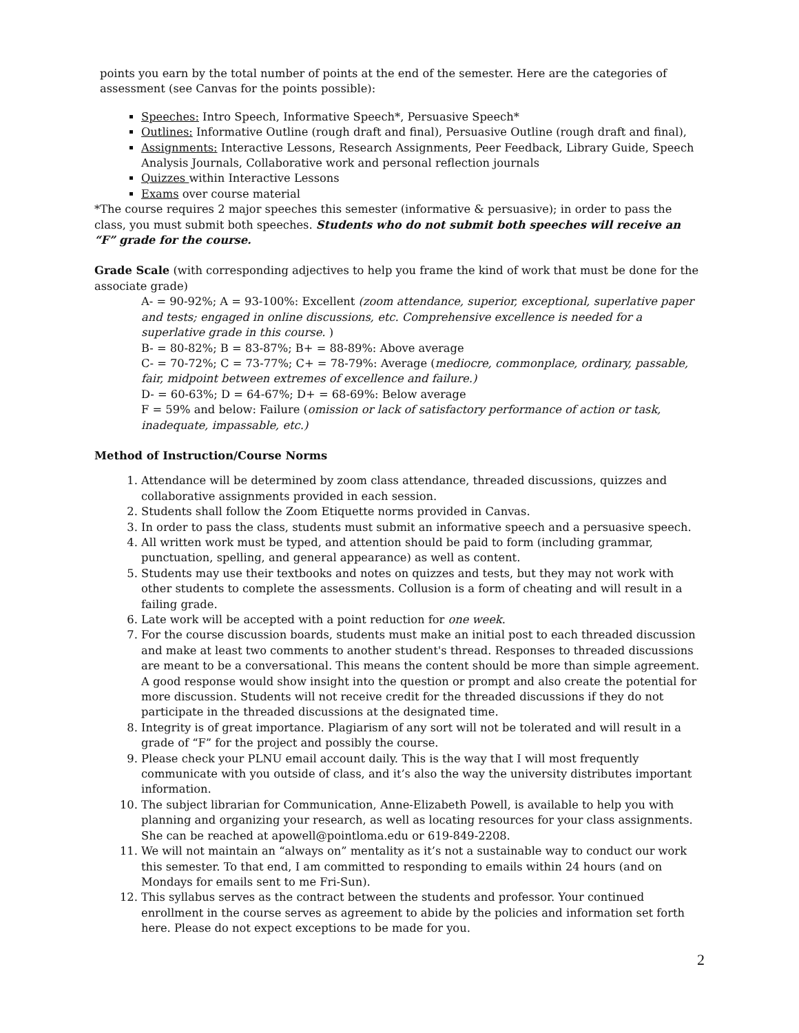points you earn by the total number of points at the end of the semester. Here are the categories of assessment (see Canvas for the points possible):
Speeches: Intro Speech, Informative Speech*, Persuasive Speech*
Outlines: Informative Outline (rough draft and final), Persuasive Outline (rough draft and final),
Assignments: Interactive Lessons, Research Assignments, Peer Feedback, Library Guide, Speech Analysis Journals, Collaborative work and personal reflection journals
Quizzes within Interactive Lessons
Exams over course material
*The course requires 2 major speeches this semester (informative & persuasive); in order to pass the class, you must submit both speeches. Students who do not submit both speeches will receive an “F” grade for the course.
Grade Scale (with corresponding adjectives to help you frame the kind of work that must be done for the associate grade)
A- = 90-92%; A = 93-100%: Excellent (zoom attendance, superior, exceptional, superlative paper and tests; engaged in online discussions, etc. Comprehensive excellence is needed for a superlative grade in this course. )
B- = 80-82%; B = 83-87%; B+ = 88-89%: Above average
C- = 70-72%; C = 73-77%; C+ = 78-79%: Average (mediocre, commonplace, ordinary, passable, fair, midpoint between extremes of excellence and failure.)
D- = 60-63%; D = 64-67%; D+ = 68-69%: Below average
F = 59% and below: Failure (omission or lack of satisfactory performance of action or task, inadequate, impassable, etc.)
Method of Instruction/Course Norms
1. Attendance will be determined by zoom class attendance, threaded discussions, quizzes and collaborative assignments provided in each session.
2. Students shall follow the Zoom Etiquette norms provided in Canvas.
3. In order to pass the class, students must submit an informative speech and a persuasive speech.
4. All written work must be typed, and attention should be paid to form (including grammar, punctuation, spelling, and general appearance) as well as content.
5. Students may use their textbooks and notes on quizzes and tests, but they may not work with other students to complete the assessments. Collusion is a form of cheating and will result in a failing grade.
6. Late work will be accepted with a point reduction for one week.
7. For the course discussion boards, students must make an initial post to each threaded discussion and make at least two comments to another student's thread. Responses to threaded discussions are meant to be a conversational. This means the content should be more than simple agreement. A good response would show insight into the question or prompt and also create the potential for more discussion. Students will not receive credit for the threaded discussions if they do not participate in the threaded discussions at the designated time.
8. Integrity is of great importance. Plagiarism of any sort will not be tolerated and will result in a grade of “F” for the project and possibly the course.
9. Please check your PLNU email account daily. This is the way that I will most frequently communicate with you outside of class, and it’s also the way the university distributes important information.
10. The subject librarian for Communication, Anne-Elizabeth Powell, is available to help you with planning and organizing your research, as well as locating resources for your class assignments. She can be reached at apowell@pointloma.edu or 619-849-2208.
11. We will not maintain an “always on” mentality as it’s not a sustainable way to conduct our work this semester. To that end, I am committed to responding to emails within 24 hours (and on Mondays for emails sent to me Fri-Sun).
12. This syllabus serves as the contract between the students and professor. Your continued enrollment in the course serves as agreement to abide by the policies and information set forth here. Please do not expect exceptions to be made for you.
2